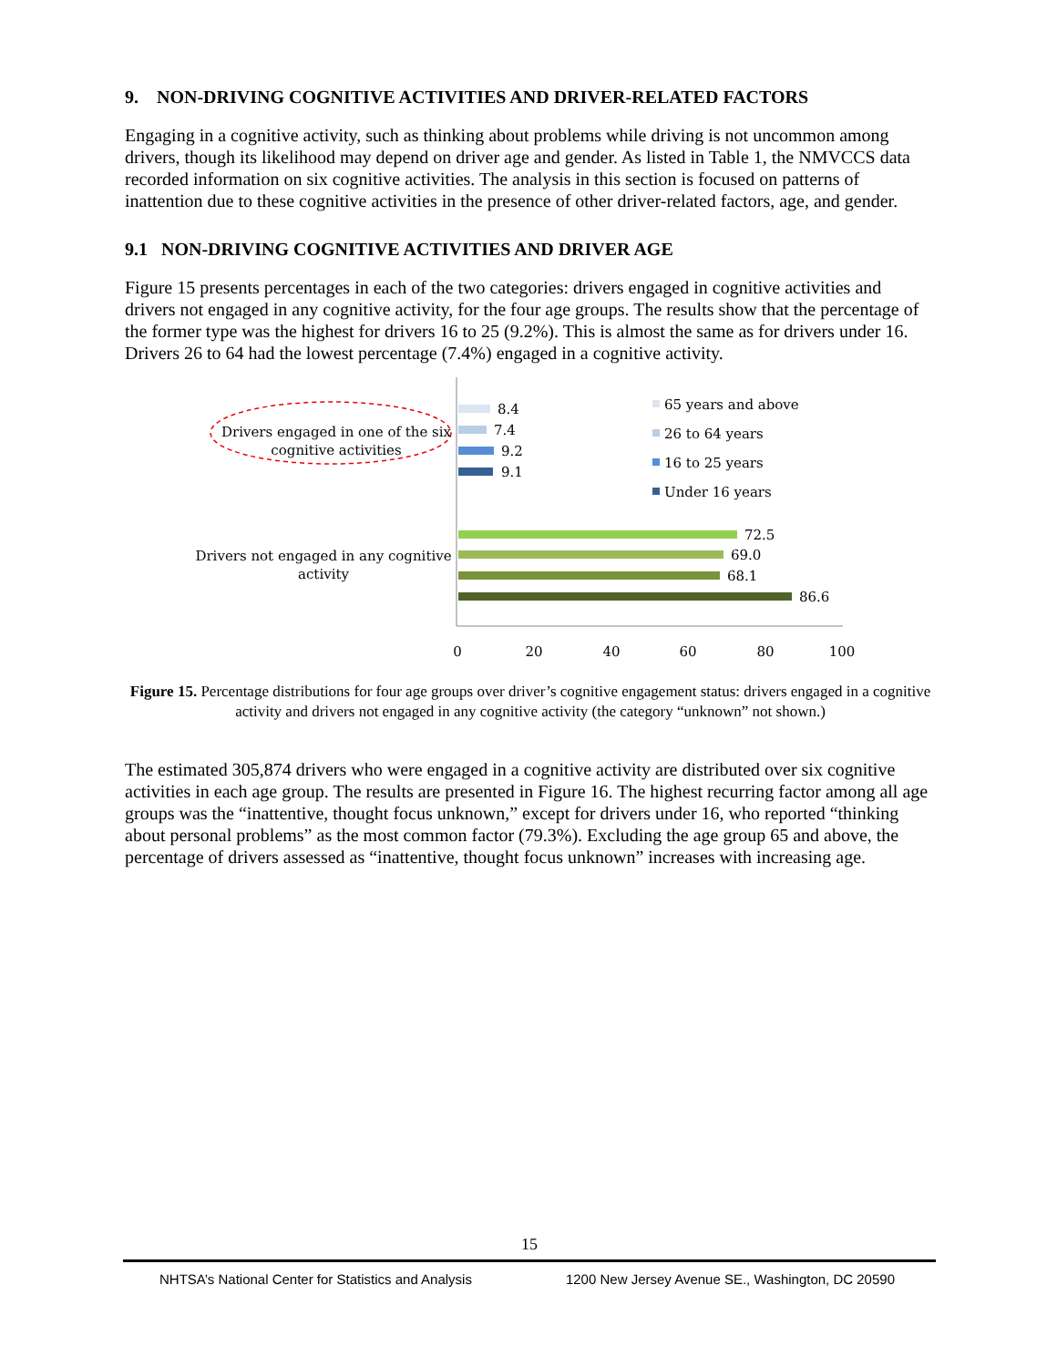9. NON-DRIVING COGNITIVE ACTIVITIES AND DRIVER-RELATED FACTORS
Engaging in a cognitive activity, such as thinking about problems while driving is not uncommon among drivers, though its likelihood may depend on driver age and gender. As listed in Table 1, the NMVCCS data recorded information on six cognitive activities. The analysis in this section is focused on patterns of inattention due to these cognitive activities in the presence of other driver-related factors, age, and gender.
9.1 NON-DRIVING COGNITIVE ACTIVITIES AND DRIVER AGE
Figure 15 presents percentages in each of the two categories: drivers engaged in cognitive activities and drivers not engaged in any cognitive activity, for the four age groups. The results show that the percentage of the former type was the highest for drivers 16 to 25 (9.2%). This is almost the same as for drivers under 16. Drivers 26 to 64 had the lowest percentage (7.4%) engaged in a cognitive activity.
Drivers engaged in one of the six
cognitive activities
Drivers not engaged in any cognitive
activity
8.4
7.4
9.2
9.1
72.5
69.0
68.1
86.6
65 years and above
26 to 64 years
16 to 25 years
Under 16 years
0
20
40
60
80
100
Figure 15. Percentage distributions for four age groups over driver’s cognitive engagement status: drivers engaged in a cognitive activity and drivers not engaged in any cognitive activity (the category “unknown” not shown.)
The estimated 305,874 drivers who were engaged in a cognitive activity are distributed over six cognitive activities in each age group. The results are presented in Figure 16. The highest recurring factor among all age groups was the “inattentive, thought focus unknown,” except for drivers under 16, who reported “thinking about personal problems” as the most common factor (79.3%). Excluding the age group 65 and above, the percentage of drivers assessed as “inattentive, thought focus unknown” increases with increasing age.
15
NHTSA’s National Center for Statistics and Analysis 1200 New Jersey Avenue SE., Washington, DC 20590